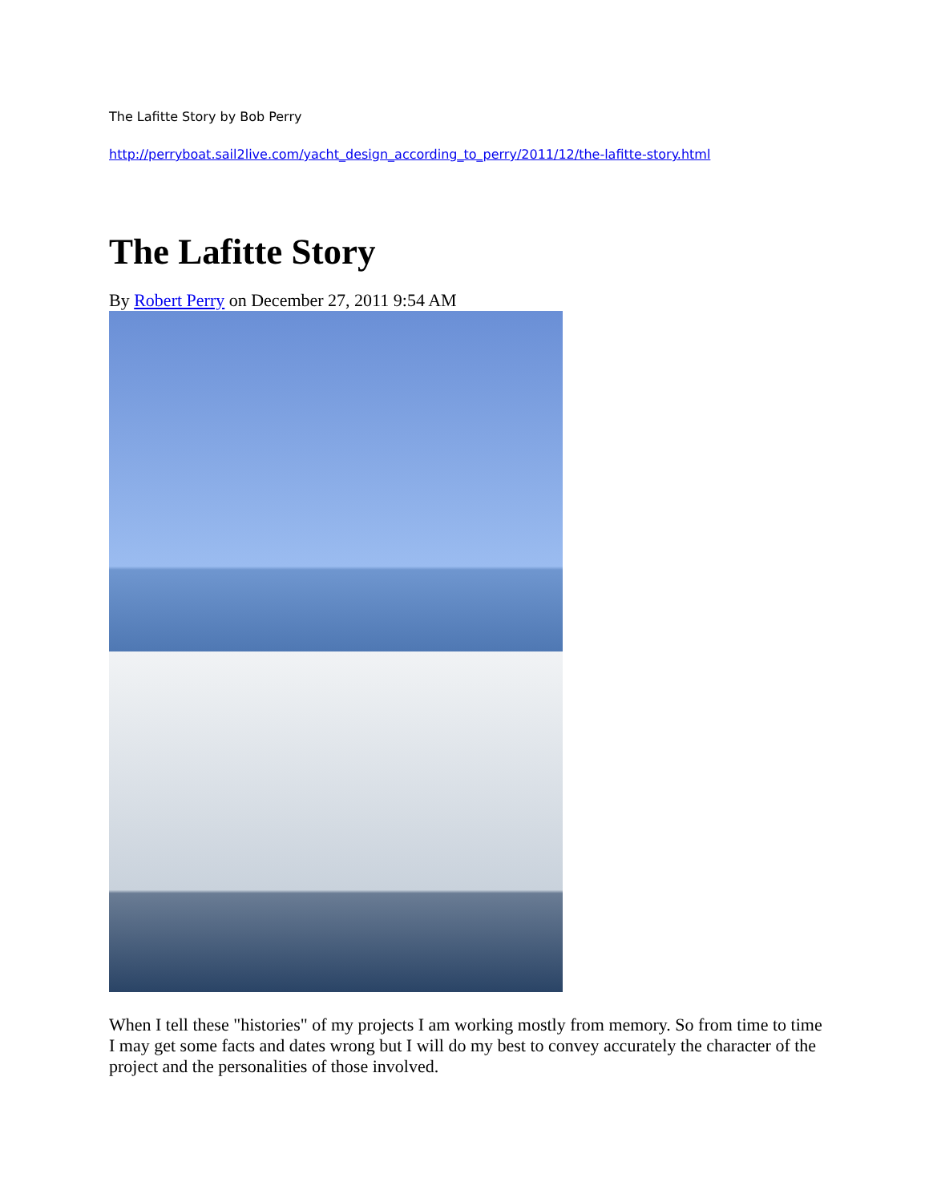The Lafitte Story by Bob Perry
http://perryboat.sail2live.com/yacht_design_according_to_perry/2011/12/the-lafitte-story.html
The Lafitte Story
By Robert Perry on December 27, 2011 9:54 AM
When I tell these "histories" of my projects I am working mostly from memory. So from time to time I may get some facts and dates wrong but I will do my best to convey accurately the character of the project and the personalities of those involved.